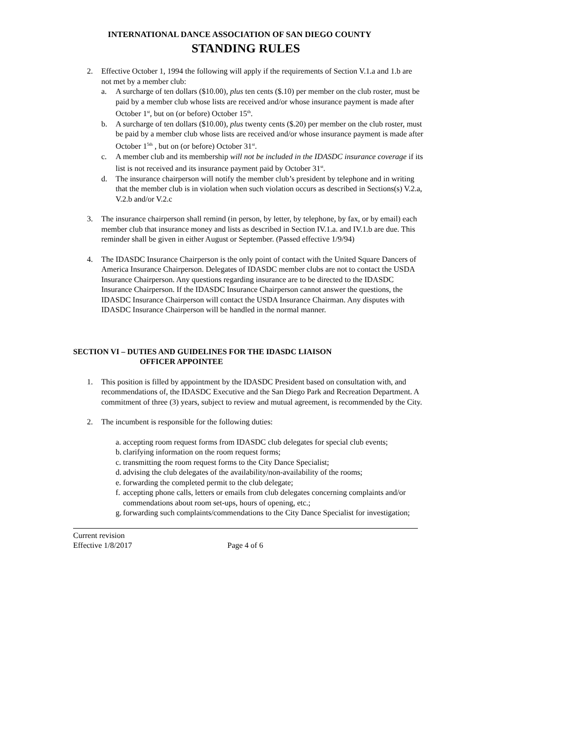INTERNATIONAL DANCE ASSOCIATION OF SAN DIEGO COUNTY
STANDING RULES
2. Effective October 1, 1994 the following will apply if the requirements of Section V.1.a and 1.b are not met by a member club:
a. A surcharge of ten dollars ($10.00), plus ten cents ($.10) per member on the club roster, must be paid by a member club whose lists are received and/or whose insurance payment is made after October 1<sup>st</sup>, but on (or before) October 15<sup>th</sup>.
b. A surcharge of ten dollars ($10.00), plus twenty cents ($.20) per member on the club roster, must be paid by a member club whose lists are received and/or whose insurance payment is made after October 1<sup>5th</sup> , but on (or before) October 31<sup>st</sup>.
c. A member club and its membership will not be included in the IDASDC insurance coverage if its list is not received and its insurance payment paid by October 31<sup>st</sup>.
d. The insurance chairperson will notify the member club’s president by telephone and in writing that the member club is in violation when such violation occurs as described in Sections(s) V.2.a, V.2.b and/or V.2.c
3. The insurance chairperson shall remind (in person, by letter, by telephone, by fax, or by email) each member club that insurance money and lists as described in Section IV.1.a. and IV.1.b are due. This reminder shall be given in either August or September. (Passed effective 1/9/94)
4. The IDASDC Insurance Chairperson is the only point of contact with the United Square Dancers of America Insurance Chairperson. Delegates of IDASDC member clubs are not to contact the USDA Insurance Chairperson. Any questions regarding insurance are to be directed to the IDASDC Insurance Chairperson. If the IDASDC Insurance Chairperson cannot answer the questions, the IDASDC Insurance Chairperson will contact the USDA Insurance Chairman. Any disputes with IDASDC Insurance Chairperson will be handled in the normal manner.
SECTION VI – DUTIES AND GUIDELINES FOR THE IDASDC LIAISON
OFFICER APPOINTEE
1. This position is filled by appointment by the IDASDC President based on consultation with, and recommendations of, the IDASDC Executive and the San Diego Park and Recreation Department. A commitment of three (3) years, subject to review and mutual agreement, is recommended by the City.
2. The incumbent is responsible for the following duties:
a.
accepting room request forms from IDASDC club delegates for special club events;
b.
clarifying information on the room request forms;
c.
transmitting the room request forms to the City Dance Specialist;
d.
advising the club delegates of the availability/non-availability of the rooms;
e.
forwarding the completed permit to the club delegate;
f.
accepting phone calls, letters or emails from club delegates concerning complaints and/or commendations about room set-ups, hours of opening, etc.;
g.
forwarding such complaints/commendations to the City Dance Specialist for investigation;
Current revision
Effective 1/8/2017 Page 4 of 6